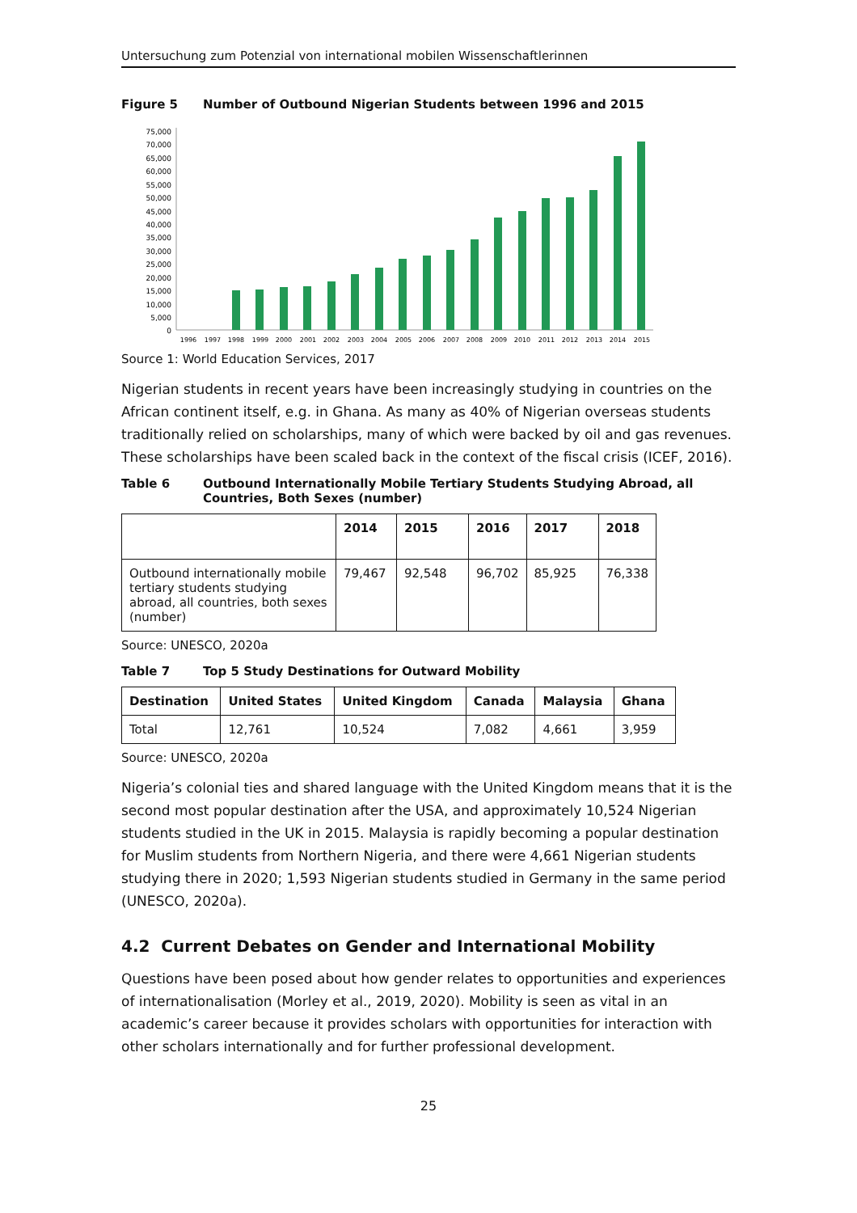Untersuchung zum Potenzial von international mobilen Wissenschaftlerinnen
Figure 5 Number of Outbound Nigerian Students between 1996 and 2015
75,000
70,000
65,000
60,000
55,000
50,000
45,000
40,000
35,000
30,000
25,000
20,000
15,000
10,000
5,000
0
1996
1997
1998
1999
2000
2001
2002
2003
2004
2005
2006
2007
2008
2009
2010
2011
2012
2013
2014
2015
Source 1: World Education Services, 2017
Nigerian students in recent years have been increasingly studying in countries on the African continent itself, e.g. in Ghana. As many as 40% of Nigerian overseas students traditionally relied on scholarships, many of which were backed by oil and gas revenues. These scholarships have been scaled back in the context of the fiscal crisis (ICEF, 2016).
Table 6 Outbound Internationally Mobile Tertiary Students Studying Abroad, all Countries, Both Sexes (number)
| | 2014 | 2015 | 2016 | 2017 | 2018 |
| --- | --- | --- | --- | --- | --- |
| Outbound internationally mobile tertiary students studying abroad, all countries, both sexes (number) | 79,467 | 92,548 | 96,702 | 85,925 | 76,338 |
Source: UNESCO, 2020a
Table 7 Top 5 Study Destinations for Outward Mobility
| Destination | United States | United Kingdom | Canada | Malaysia | Ghana |
| --- | --- | --- | --- | --- | --- |
| Total | 12,761 | 10,524 | 7,082 | 4,661 | 3,959 |
Source: UNESCO, 2020a
Nigeria’s colonial ties and shared language with the United Kingdom means that it is the second most popular destination after the USA, and approximately 10,524 Nigerian students studied in the UK in 2015. Malaysia is rapidly becoming a popular destination for Muslim students from Northern Nigeria, and there were 4,661 Nigerian students studying there in 2020; 1,593 Nigerian students studied in Germany in the same period (UNESCO, 2020a).
4.2 Current Debates on Gender and International Mobility
Questions have been posed about how gender relates to opportunities and experiences of internationalisation (Morley et al., 2019, 2020). Mobility is seen as vital in an academic’s career because it provides scholars with opportunities for interaction with other scholars internationally and for further professional development.
25